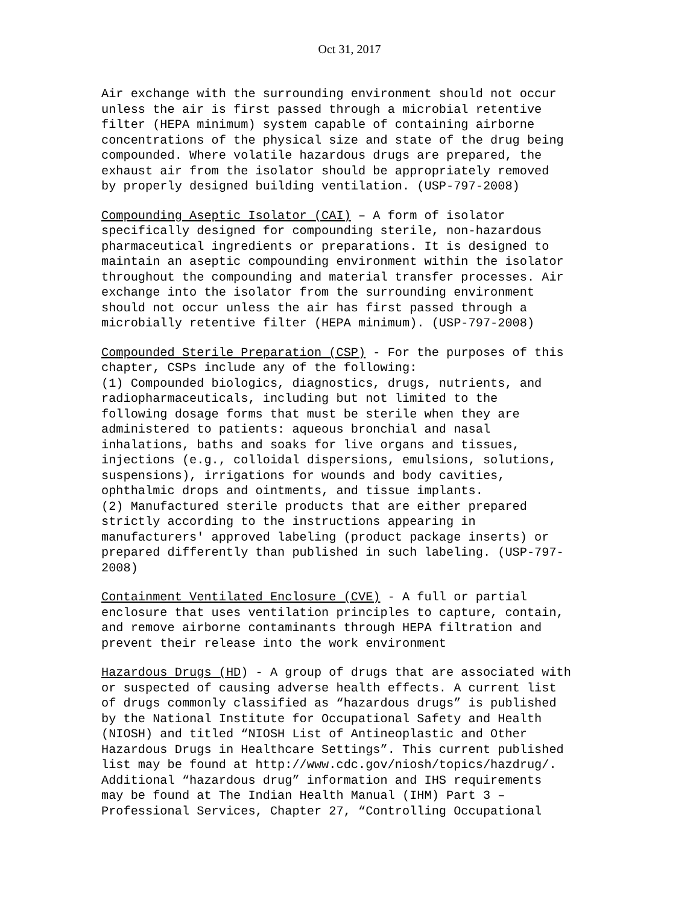Oct 31, 2017
Air exchange with the surrounding environment should not occur unless the air is first passed through a microbial retentive filter (HEPA minimum) system capable of containing airborne concentrations of the physical size and state of the drug being compounded. Where volatile hazardous drugs are prepared, the exhaust air from the isolator should be appropriately removed by properly designed building ventilation. (USP-797-2008)
Compounding Aseptic Isolator (CAI) – A form of isolator specifically designed for compounding sterile, non-hazardous pharmaceutical ingredients or preparations. It is designed to maintain an aseptic compounding environment within the isolator throughout the compounding and material transfer processes. Air exchange into the isolator from the surrounding environment should not occur unless the air has first passed through a microbially retentive filter (HEPA minimum). (USP-797-2008)
Compounded Sterile Preparation (CSP) - For the purposes of this chapter, CSPs include any of the following: (1) Compounded biologics, diagnostics, drugs, nutrients, and radiopharmaceuticals, including but not limited to the following dosage forms that must be sterile when they are administered to patients: aqueous bronchial and nasal inhalations, baths and soaks for live organs and tissues, injections (e.g., colloidal dispersions, emulsions, solutions, suspensions), irrigations for wounds and body cavities, ophthalmic drops and ointments, and tissue implants. (2) Manufactured sterile products that are either prepared strictly according to the instructions appearing in manufacturers' approved labeling (product package inserts) or prepared differently than published in such labeling. (USP-797- 2008)
Containment Ventilated Enclosure (CVE) - A full or partial enclosure that uses ventilation principles to capture, contain, and remove airborne contaminants through HEPA filtration and prevent their release into the work environment
Hazardous Drugs (HD) - A group of drugs that are associated with or suspected of causing adverse health effects. A current list of drugs commonly classified as “hazardous drugs” is published by the National Institute for Occupational Safety and Health (NIOSH) and titled “NIOSH List of Antineoplastic and Other Hazardous Drugs in Healthcare Settings”. This current published list may be found at http://www.cdc.gov/niosh/topics/hazdrug/. Additional “hazardous drug” information and IHS requirements may be found at The Indian Health Manual (IHM) Part 3 – Professional Services, Chapter 27, “Controlling Occupational